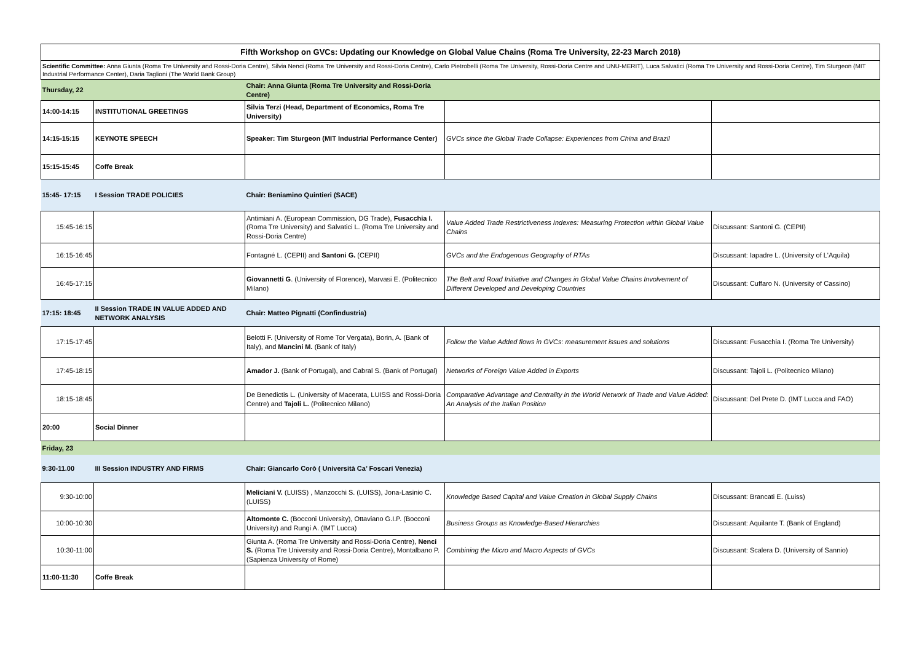| Fifth Workshop on GVCs: Updating our Knowledge on Global Value Chains (Roma Tre University, 22-23 March 2018) | | | | |
| Scientific Committee: Anna Giunta (Roma Tre University and Rossi-Doria Centre), Silvia Nenci (Roma Tre University and Rossi-Doria Centre), Carlo Pietrobelli (Roma Tre University, Rossi-Doria Centre and UNU-MERIT), Luca Salvatici (Roma Tre University and Rossi-Doria Centre), Tim Sturgeon (MIT Industrial Performance Center), Daria Taglioni (The World Bank Group) | | | | |
| Thursday, 22 | | Chair: Anna Giunta (Roma Tre University and Rossi-Doria Centre) | | |
| 14:00-14:15 | INSTITUTIONAL GREETINGS | Silvia Terzi (Head, Department of Economics, Roma Tre University) | | |
| 14:15-15:15 | KEYNOTE SPEECH | Speaker: Tim Sturgeon (MIT Industrial Performance Center) | GVCs since the Global Trade Collapse: Experiences from China and Brazil | |
| 15:15-15:45 | Coffe Break | | | |
| 15:45- 17:15 | I Session TRADE POLICIES | Chair: Beniamino Quintieri (SACE) | | |
| 15:45-16:15 | | Antimiani A. (European Commission, DG Trade), Fusacchia I. (Roma Tre University) and Salvatici L. (Roma Tre University and Rossi-Doria Centre) | Value Added Trade Restrictiveness Indexes: Measuring Protection within Global Value Chains | Discussant: Santoni G. (CEPII) |
| 16:15-16:45 | | Fontagné L. (CEPII) and Santoni G. (CEPII) | GVCs and the Endogenous Geography of RTAs | Discussant: Iapadre L. (University of L'Aquila) |
| 16:45-17:15 | | Giovannetti G . (University of Florence), Marvasi E. (Politecnico Milano) | The Belt and Road Initiative and Changes in Global Value Chains Involvement of Different Developed and Developing Countries | Discussant: Cuffaro N. (University of Cassino) |
| 17:15: 18:45 | II Session TRADE IN VALUE ADDED AND NETWORK ANALYSIS | Chair: Matteo Pignatti (Confindustria) | | |
| 17:15-17:45 | | Belotti F. (University of Rome Tor Vergata), Borin, A. (Bank of Italy), and Mancini M. (Bank of Italy) | Follow the Value Added flows in GVCs: measurement issues and solutions | Discussant: Fusacchia I. (Roma Tre University) |
| 17:45-18:15 | | Amador J. (Bank of Portugal), and Cabral S. (Bank of Portugal) | Networks of Foreign Value Added in Exports | Discussant: Tajoli L. (Politecnico Milano) |
| 18:15-18:45 | | De Benedictis L. (University of Macerata, LUISS and Rossi-Doria Centre) and Tajoli L. (Politecnico Milano) | Comparative Advantage and Centrality in the World Network of Trade and Value Added: An Analysis of the Italian Position | Discussant: Del Prete D. (IMT Lucca and FAO) |
| 20:00 | Social Dinner | | | |
| Friday, 23 | | | | |
| 9:30-11.00 | III Session INDUSTRY AND FIRMS | Chair: Giancarlo Corò ( Università Ca’ Foscari Venezia) | | |
| 9:30-10:00 | | Meliciani V. (LUISS) , Manzocchi S. (LUISS), Jona-Lasinio C. (LUISS) | Knowledge Based Capital and Value Creation in Global Supply Chains | Discussant: Brancati E. (Luiss) |
| 10:00-10:30 | | Altomonte C. (Bocconi University), Ottaviano G.I.P. (Bocconi University) and Rungi A. (IMT Lucca) | Business Groups as Knowledge-Based Hierarchies | Discussant: Aquilante T. (Bank of England) |
| 10:30-11:00 | | Giunta A. (Roma Tre University and Rossi-Doria Centre), Nenci S. (Roma Tre University and Rossi-Doria Centre), Montalbano P. (Sapienza University of Rome) | Combining the Micro and Macro Aspects of GVCs | Discussant: Scalera D. (University of Sannio) |
| 11:00-11:30 | Coffe Break | | | |